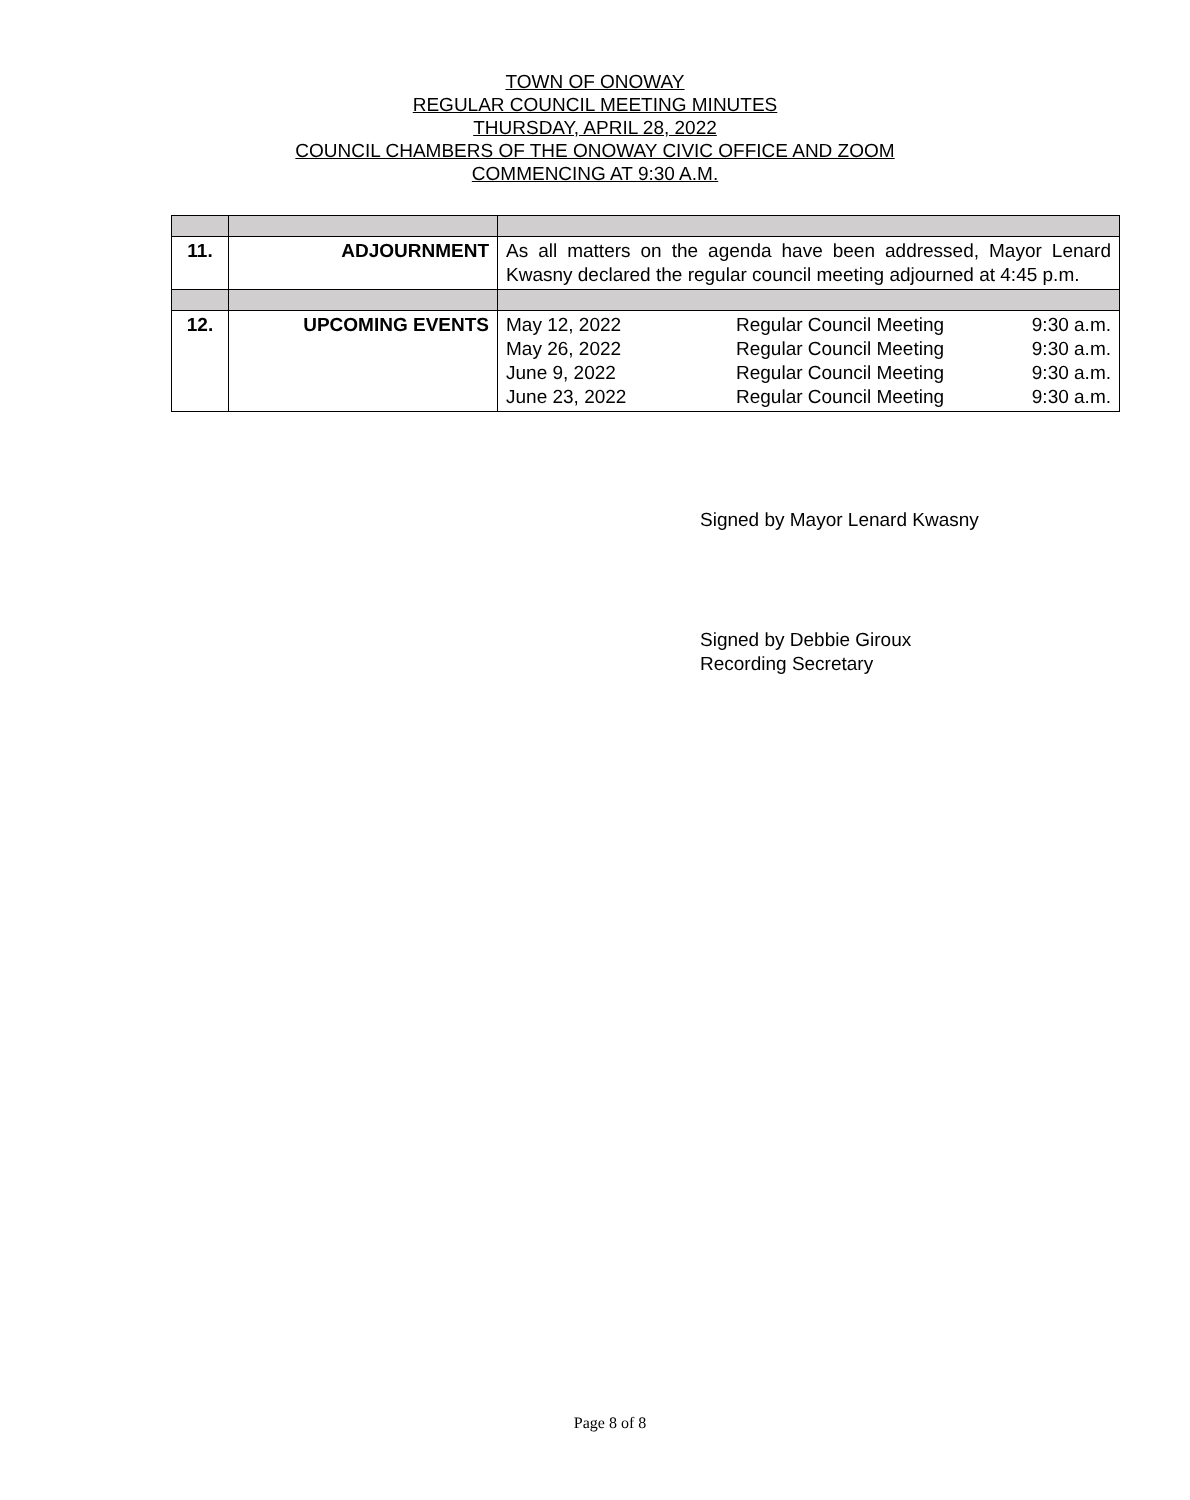TOWN OF ONOWAY
REGULAR COUNCIL MEETING MINUTES
THURSDAY, APRIL 28, 2022
COUNCIL CHAMBERS OF THE ONOWAY CIVIC OFFICE AND ZOOM
COMMENCING AT 9:30 A.M.
| 11. | ADJOURNMENT | As all matters on the agenda have been addressed, Mayor Lenard Kwasny declared the regular council meeting adjourned at 4:45 p.m. |
| 12. | UPCOMING EVENTS | May 12, 2022 Regular Council Meeting 9:30 a.m. May 26, 2022 Regular Council Meeting 9:30 a.m. June 9, 2022 Regular Council Meeting 9:30 a.m. June 23, 2022 Regular Council Meeting 9:30 a.m. |
Signed by Mayor Lenard Kwasny
Signed by Debbie Giroux
Recording Secretary
Page 8 of 8